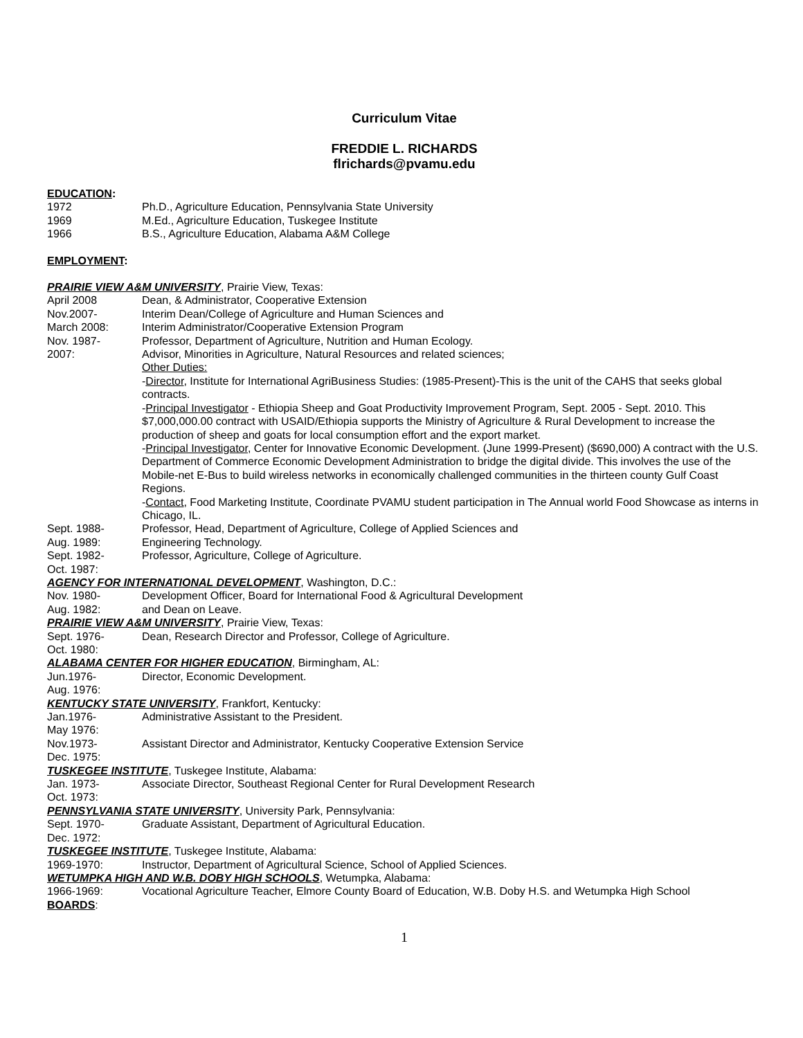Curriculum Vitae
FREDDIE L. RICHARDS
flrichards@pvamu.edu
EDUCATION:
1972 Ph.D., Agriculture Education, Pennsylvania State University
1969 M.Ed., Agriculture Education, Tuskegee Institute
1966 B.S., Agriculture Education, Alabama A&M College
EMPLOYMENT:
PRAIRIE VIEW A&M UNIVERSITY, Prairie View, Texas:
April 2008 Dean, & Administrator, Cooperative Extension
Nov.2007- Interim Dean/College of Agriculture and Human Sciences and
March 2008: Interim Administrator/Cooperative Extension Program
Nov. 1987- Professor, Department of Agriculture, Nutrition and Human Ecology.
2007: Advisor, Minorities in Agriculture, Natural Resources and related sciences;
Other Duties:
-Director, Institute for International AgriBusiness Studies: (1985-Present)-This is the unit of the CAHS that seeks global contracts.
-Principal Investigator - Ethiopia Sheep and Goat Productivity Improvement Program, Sept. 2005 - Sept. 2010. This $7,000,000.00 contract with USAID/Ethiopia supports the Ministry of Agriculture & Rural Development to increase the production of sheep and goats for local consumption effort and the export market.
-Principal Investigator, Center for Innovative Economic Development. (June 1999-Present) ($690,000) A contract with the U.S. Department of Commerce Economic Development Administration to bridge the digital divide. This involves the use of the Mobile-net E-Bus to build wireless networks in economically challenged communities in the thirteen county Gulf Coast Regions.
-Contact, Food Marketing Institute, Coordinate PVAMU student participation in The Annual world Food Showcase as interns in Chicago, IL.
Sept. 1988-
Aug. 1989:
Professor, Head, Department of Agriculture, College of Applied Sciences and
Engineering Technology.
Sept. 1982-
Oct. 1987:
Professor, Agriculture, College of Agriculture.
AGENCY FOR INTERNATIONAL DEVELOPMENT, Washington, D.C.:
Nov. 1980-
Aug. 1982:
Development Officer, Board for International Food & Agricultural Development
and Dean on Leave.
PRAIRIE VIEW A&M UNIVERSITY, Prairie View, Texas:
Sept. 1976-
Oct. 1980:
Dean, Research Director and Professor, College of Agriculture.
ALABAMA CENTER FOR HIGHER EDUCATION, Birmingham, AL:
Jun.1976-
Aug. 1976:
Director, Economic Development.
KENTUCKY STATE UNIVERSITY, Frankfort, Kentucky:
Jan.1976-
May 1976:
Administrative Assistant to the President.
Nov.1973-
Dec. 1975:
Assistant Director and Administrator, Kentucky Cooperative Extension Service
TUSKEGEE INSTITUTE, Tuskegee Institute, Alabama:
Jan. 1973-
Oct. 1973:
Associate Director, Southeast Regional Center for Rural Development Research
PENNSYLVANIA STATE UNIVERSITY, University Park, Pennsylvania:
Sept. 1970-
Dec. 1972:
Graduate Assistant, Department of Agricultural Education.
TUSKEGEE INSTITUTE, Tuskegee Institute, Alabama:
1969-1970: Instructor, Department of Agricultural Science, School of Applied Sciences.
WETUMPKA HIGH AND W.B. DOBY HIGH SCHOOLS, Wetumpka, Alabama:
1966-1969: Vocational Agriculture Teacher, Elmore County Board of Education, W.B. Doby H.S. and Wetumpka High School
BOARDS:
1